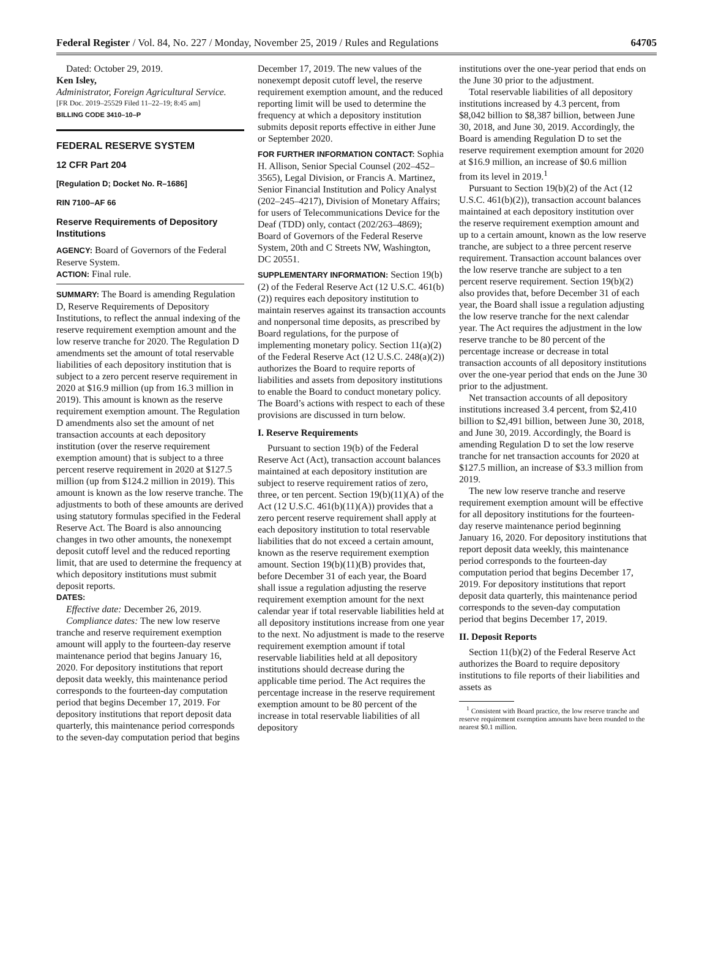Federal Register / Vol. 84, No. 227 / Monday, November 25, 2019 / Rules and Regulations 64705
Dated: October 29, 2019.
Ken Isley,
Administrator, Foreign Agricultural Service.
[FR Doc. 2019–25529 Filed 11–22–19; 8:45 am]
BILLING CODE 3410–10–P
FEDERAL RESERVE SYSTEM
12 CFR Part 204
[Regulation D; Docket No. R–1686]
RIN 7100–AF 66
Reserve Requirements of Depository Institutions
AGENCY: Board of Governors of the Federal Reserve System.
ACTION: Final rule.
SUMMARY: The Board is amending Regulation D, Reserve Requirements of Depository Institutions, to reflect the annual indexing of the reserve requirement exemption amount and the low reserve tranche for 2020. The Regulation D amendments set the amount of total reservable liabilities of each depository institution that is subject to a zero percent reserve requirement in 2020 at $16.9 million (up from 16.3 million in 2019). This amount is known as the reserve requirement exemption amount. The Regulation D amendments also set the amount of net transaction accounts at each depository institution (over the reserve requirement exemption amount) that is subject to a three percent reserve requirement in 2020 at $127.5 million (up from $124.2 million in 2019). This amount is known as the low reserve tranche. The adjustments to both of these amounts are derived using statutory formulas specified in the Federal Reserve Act. The Board is also announcing changes in two other amounts, the nonexempt deposit cutoff level and the reduced reporting limit, that are used to determine the frequency at which depository institutions must submit deposit reports.
DATES:
Effective date: December 26, 2019.
Compliance dates: The new low reserve tranche and reserve requirement exemption amount will apply to the fourteen-day reserve maintenance period that begins January 16, 2020. For depository institutions that report deposit data weekly, this maintenance period corresponds to the fourteen-day computation period that begins December 17, 2019. For depository institutions that report deposit data quarterly, this maintenance period corresponds to the seven-day computation period that begins
December 17, 2019. The new values of the nonexempt deposit cutoff level, the reserve requirement exemption amount, and the reduced reporting limit will be used to determine the frequency at which a depository institution submits deposit reports effective in either June or September 2020.
FOR FURTHER INFORMATION CONTACT: Sophia H. Allison, Senior Special Counsel (202–452–3565), Legal Division, or Francis A. Martinez, Senior Financial Institution and Policy Analyst (202–245–4217), Division of Monetary Affairs; for users of Telecommunications Device for the Deaf (TDD) only, contact (202/263–4869); Board of Governors of the Federal Reserve System, 20th and C Streets NW, Washington, DC 20551.
SUPPLEMENTARY INFORMATION: Section 19(b)(2) of the Federal Reserve Act (12 U.S.C. 461(b)(2)) requires each depository institution to maintain reserves against its transaction accounts and nonpersonal time deposits, as prescribed by Board regulations, for the purpose of implementing monetary policy. Section 11(a)(2) of the Federal Reserve Act (12 U.S.C. 248(a)(2)) authorizes the Board to require reports of liabilities and assets from depository institutions to enable the Board to conduct monetary policy. The Board’s actions with respect to each of these provisions are discussed in turn below.
I. Reserve Requirements
Pursuant to section 19(b) of the Federal Reserve Act (Act), transaction account balances maintained at each depository institution are subject to reserve requirement ratios of zero, three, or ten percent. Section 19(b)(11)(A) of the Act (12 U.S.C. 461(b)(11)(A)) provides that a zero percent reserve requirement shall apply at each depository institution to total reservable liabilities that do not exceed a certain amount, known as the reserve requirement exemption amount. Section 19(b)(11)(B) provides that, before December 31 of each year, the Board shall issue a regulation adjusting the reserve requirement exemption amount for the next calendar year if total reservable liabilities held at all depository institutions increase from one year to the next. No adjustment is made to the reserve requirement exemption amount if total reservable liabilities held at all depository institutions should decrease during the applicable time period. The Act requires the percentage increase in the reserve requirement exemption amount to be 80 percent of the increase in total reservable liabilities of all depository
institutions over the one-year period that ends on the June 30 prior to the adjustment.
Total reservable liabilities of all depository institutions increased by 4.3 percent, from $8,042 billion to $8,387 billion, between June 30, 2018, and June 30, 2019. Accordingly, the Board is amending Regulation D to set the reserve requirement exemption amount for 2020 at $16.9 million, an increase of $0.6 million from its level in 2019.<sup>1</sup>
Pursuant to Section 19(b)(2) of the Act (12 U.S.C. 461(b)(2)), transaction account balances maintained at each depository institution over the reserve requirement exemption amount and up to a certain amount, known as the low reserve tranche, are subject to a three percent reserve requirement. Transaction account balances over the low reserve tranche are subject to a ten percent reserve requirement. Section 19(b)(2) also provides that, before December 31 of each year, the Board shall issue a regulation adjusting the low reserve tranche for the next calendar year. The Act requires the adjustment in the low reserve tranche to be 80 percent of the percentage increase or decrease in total transaction accounts of all depository institutions over the one-year period that ends on the June 30 prior to the adjustment.
Net transaction accounts of all depository institutions increased 3.4 percent, from $2,410 billion to $2,491 billion, between June 30, 2018, and June 30, 2019. Accordingly, the Board is amending Regulation D to set the low reserve tranche for net transaction accounts for 2020 at $127.5 million, an increase of $3.3 million from 2019.
The new low reserve tranche and reserve requirement exemption amount will be effective for all depository institutions for the fourteen-day reserve maintenance period beginning January 16, 2020. For depository institutions that report deposit data weekly, this maintenance period corresponds to the fourteen-day computation period that begins December 17, 2019. For depository institutions that report deposit data quarterly, this maintenance period corresponds to the seven-day computation period that begins December 17, 2019.
II. Deposit Reports
Section 11(b)(2) of the Federal Reserve Act authorizes the Board to require depository institutions to file reports of their liabilities and assets as
<sup>1</sup> Consistent with Board practice, the low reserve tranche and reserve requirement exemption amounts have been rounded to the nearest $0.1 million.